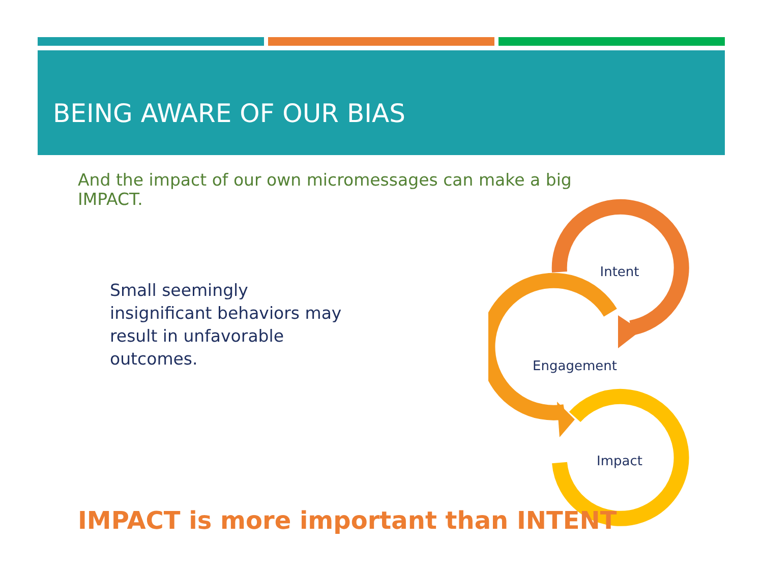BEING AWARE OF OUR BIAS
And the impact of our own micromessages can make a big IMPACT.
Small seemingly insignificant behaviors may result in unfavorable outcomes.
Intent
Engagement
Impact
IMPACT is more important than INTENT